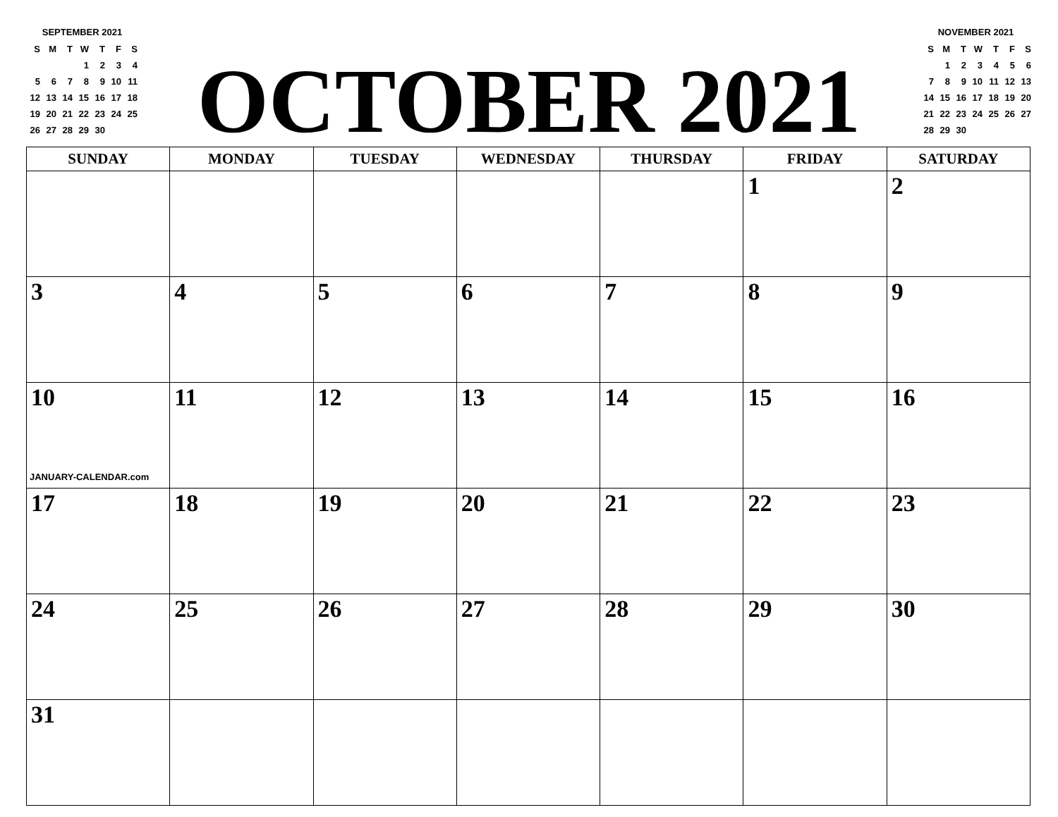SEPTEMBER 2021
| S | M | T | W | T | F | S |
| | | | 1 | 2 | 3 | 4 |
| 5 | 6 | 7 | 8 | 9 | 10 | 11 |
| 12 | 13 | 14 | 15 | 16 | 17 | 18 |
| 19 | 20 | 21 | 22 | 23 | 24 | 25 |
| 26 | 27 | 28 | 29 | 30 | | |
OCTOBER 2021
NOVEMBER 2021
| S | M | T | W | T | F | S |
| | 1 | 2 | 3 | 4 | 5 | 6 |
| 7 | 8 | 9 | 10 | 11 | 12 | 13 |
| 14 | 15 | 16 | 17 | 18 | 19 | 20 |
| 21 | 22 | 23 | 24 | 25 | 26 | 27 |
| 28 | 29 | 30 | | | | |
| SUNDAY | MONDAY | TUESDAY | WEDNESDAY | THURSDAY | FRIDAY | SATURDAY |
| --- | --- | --- | --- | --- | --- | --- |
| | | | | | 1 | 2 |
| 3 | 4 | 5 | 6 | 7 | 8 | 9 |
| 10 JANUARY-CALENDAR.com | 11 | 12 | 13 | 14 | 15 | 16 |
| 17 | 18 | 19 | 20 | 21 | 22 | 23 |
| 24 | 25 | 26 | 27 | 28 | 29 | 30 |
| 31 | | | | | | |